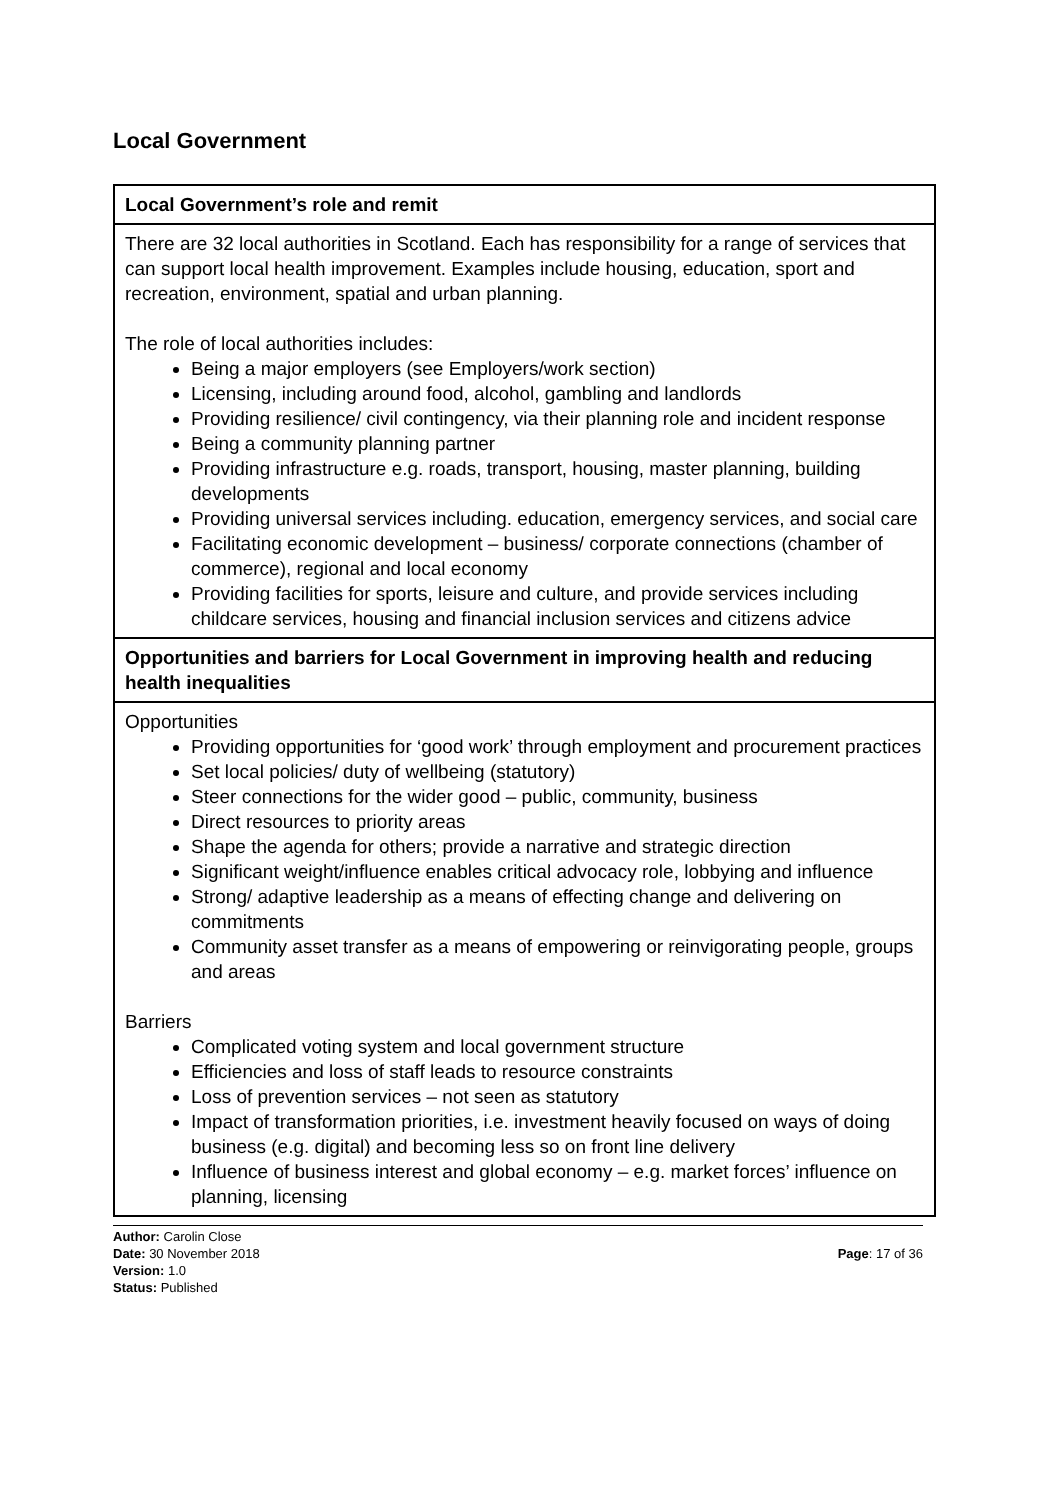Local Government
| Local Government’s role and remit |
| There are 32 local authorities in Scotland. Each has responsibility for a range of services that can support local health improvement. Examples include housing, education, sport and recreation, environment, spatial and urban planning. The role of local authorities includes: Being a major employers (see Employers/work section) Licensing, including around food, alcohol, gambling and landlords Providing resilience/ civil contingency, via their planning role and incident response Being a community planning partner Providing infrastructure e.g. roads, transport, housing, master planning, building developments Providing universal services including. education, emergency services, and social care Facilitating economic development – business/ corporate connections (chamber of commerce), regional and local economy Providing facilities for sports, leisure and culture, and provide services including childcare services, housing and financial inclusion services and citizens advice |
| Opportunities and barriers for Local Government in improving health and reducing health inequalities |
| Opportunities Providing opportunities for ‘good work’ through employment and procurement practices Set local policies/ duty of wellbeing (statutory) Steer connections for the wider good – public, community, business Direct resources to priority areas Shape the agenda for others; provide a narrative and strategic direction Significant weight/influence enables critical advocacy role, lobbying and influence Strong/ adaptive leadership as a means of effecting change and delivering on commitments Community asset transfer as a means of empowering or reinvigorating people, groups and areas Barriers Complicated voting system and local government structure Efficiencies and loss of staff leads to resource constraints Loss of prevention services – not seen as statutory Impact of transformation priorities, i.e. investment heavily focused on ways of doing business (e.g. digital) and becoming less so on front line delivery Influence of business interest and global economy – e.g. market forces’ influence on planning, licensing |
Author: Carolin Close
Date: 30 November 2018
Version: 1.0
Status: Published
Page: 17 of 36